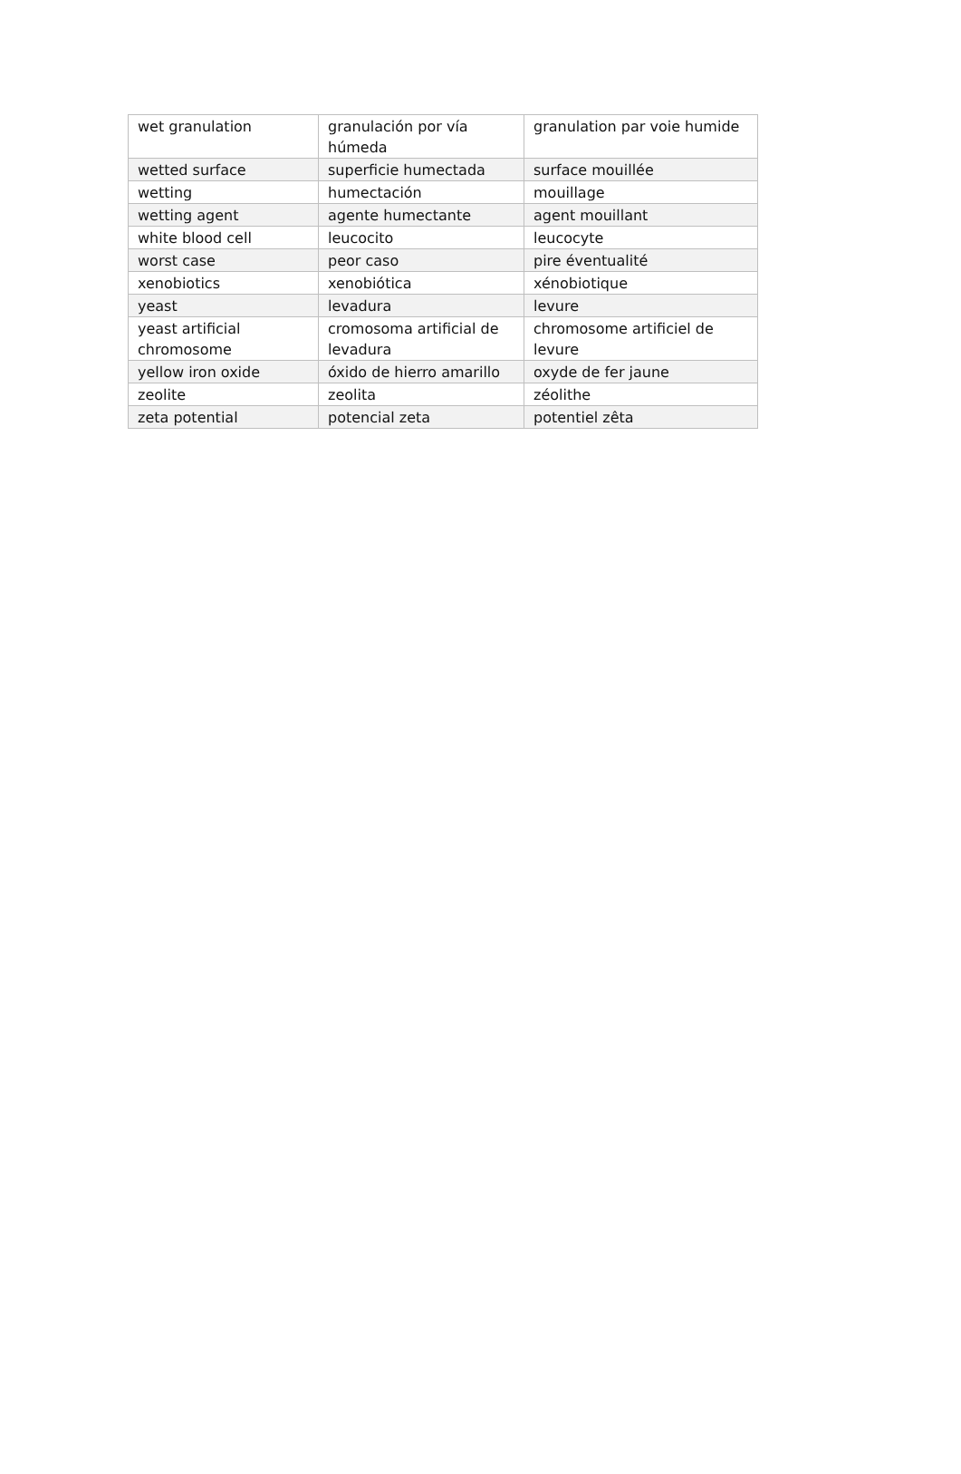| wet granulation | granulación por vía húmeda | granulation par voie humide |
| wetted surface | superficie humectada | surface mouillée |
| wetting | humectación | mouillage |
| wetting agent | agente humectante | agent mouillant |
| white blood cell | leucocito | leucocyte |
| worst case | peor caso | pire éventualité |
| xenobiotics | xenobiótica | xénobiotique |
| yeast | levadura | levure |
| yeast artificial chromosome | cromosoma artificial de levadura | chromosome artificiel de levure |
| yellow iron oxide | óxido de hierro amarillo | oxyde de fer jaune |
| zeolite | zeolita | zéolithe |
| zeta potential | potencial zeta | potentiel zêta |